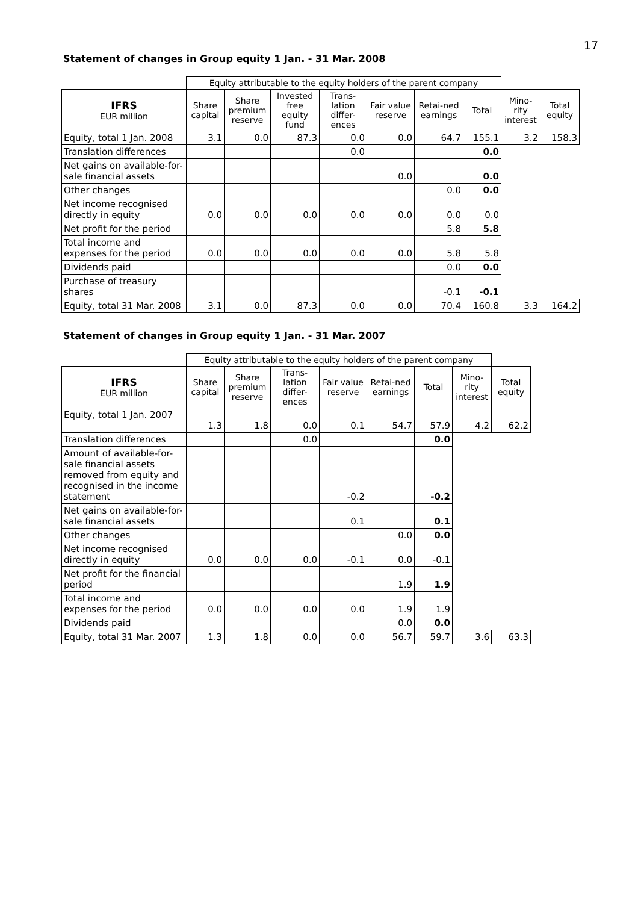17
Statement of changes in Group equity 1 Jan. - 31 Mar. 2008
| | Equity attributable to the equity holders of the parent company | | | | | | | | |
| IFRS EUR million | Share capital | Share premium reserve | Invested free equity fund | Trans-lation differ-ences | Fair value reserve | Retai-ned earnings | Total | Mino-rity interest | Total equity |
| Equity, total 1 Jan. 2008 | 3.1 | 0.0 | 87.3 | 0.0 | 0.0 | 64.7 | 155.1 | 3.2 | 158.3 |
| Translation differences | | | | 0.0 | | | 0.0 | | |
| Net gains on available-for-sale financial assets | | | | | 0.0 | | 0.0 | | |
| Other changes | | | | | | 0.0 | 0.0 | | |
| Net income recognised directly in equity | 0.0 | 0.0 | 0.0 | 0.0 | 0.0 | 0.0 | 0.0 | | |
| Net profit for the period | | | | | | 5.8 | 5.8 | | |
| Total income and expenses for the period | 0.0 | 0.0 | 0.0 | 0.0 | 0.0 | 5.8 | 5.8 | | |
| Dividends paid | | | | | | 0.0 | 0.0 | | |
| Purchase of treasury shares | | | | | | -0.1 | -0.1 | | |
| Equity, total 31 Mar. 2008 | 3.1 | 0.0 | 87.3 | 0.0 | 0.0 | 70.4 | 160.8 | 3.3 | 164.2 |
Statement of changes in Group equity 1 Jan. - 31 Mar. 2007
| | Equity attributable to the equity holders of the parent company | | | | | | | |
| IFRS EUR million | Share capital | Share premium reserve | Trans-lation differ-ences | Fair value reserve | Retai-ned earnings | Total | Mino-rity interest | Total equity |
| Equity, total 1 Jan. 2007 | 1.3 | 1.8 | 0.0 | 0.1 | 54.7 | 57.9 | 4.2 | 62.2 |
| Translation differences | | | 0.0 | | | 0.0 | | |
| Amount of available-for-sale financial assets removed from equity and recognised in the income statement | | | | -0.2 | | -0.2 | | |
| Net gains on available-for-sale financial assets | | | | 0.1 | | 0.1 | | |
| Other changes | | | | | 0.0 | 0.0 | | |
| Net income recognised directly in equity | 0.0 | 0.0 | 0.0 | -0.1 | 0.0 | -0.1 | | |
| Net profit for the financial period | | | | | 1.9 | 1.9 | | |
| Total income and expenses for the period | 0.0 | 0.0 | 0.0 | 0.0 | 1.9 | 1.9 | | |
| Dividends paid | | | | | 0.0 | 0.0 | | |
| Equity, total 31 Mar. 2007 | 1.3 | 1.8 | 0.0 | 0.0 | 56.7 | 59.7 | 3.6 | 63.3 |